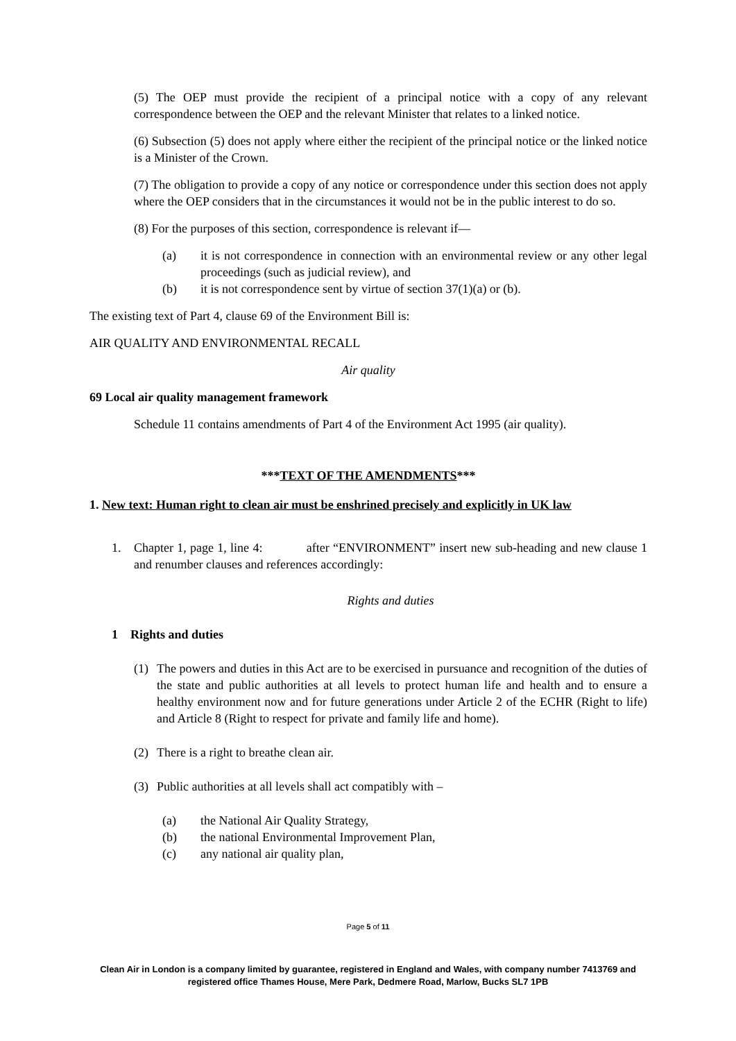(5) The OEP must provide the recipient of a principal notice with a copy of any relevant correspondence between the OEP and the relevant Minister that relates to a linked notice.
(6) Subsection (5) does not apply where either the recipient of the principal notice or the linked notice is a Minister of the Crown.
(7) The obligation to provide a copy of any notice or correspondence under this section does not apply where the OEP considers that in the circumstances it would not be in the public interest to do so.
(8) For the purposes of this section, correspondence is relevant if—
(a) it is not correspondence in connection with an environmental review or any other legal proceedings (such as judicial review), and
(b) it is not correspondence sent by virtue of section 37(1)(a) or (b).
The existing text of Part 4, clause 69 of the Environment Bill is:
AIR QUALITY AND ENVIRONMENTAL RECALL
Air quality
69 Local air quality management framework
Schedule 11 contains amendments of Part 4 of the Environment Act 1995 (air quality).
***TEXT OF THE AMENDMENTS***
1. New text: Human right to clean air must be enshrined precisely and explicitly in UK law
1. Chapter 1, page 1, line 4: after “ENVIRONMENT” insert new sub-heading and new clause 1 and renumber clauses and references accordingly:
Rights and duties
1 Rights and duties
(1) The powers and duties in this Act are to be exercised in pursuance and recognition of the duties of the state and public authorities at all levels to protect human life and health and to ensure a healthy environment now and for future generations under Article 2 of the ECHR (Right to life) and Article 8 (Right to respect for private and family life and home).
(2) There is a right to breathe clean air.
(3) Public authorities at all levels shall act compatibly with –
(a) the National Air Quality Strategy,
(b) the national Environmental Improvement Plan,
(c) any national air quality plan,
Page 5 of 11
Clean Air in London is a company limited by guarantee, registered in England and Wales, with company number 7413769 and registered office Thames House, Mere Park, Dedmere Road, Marlow, Bucks SL7 1PB